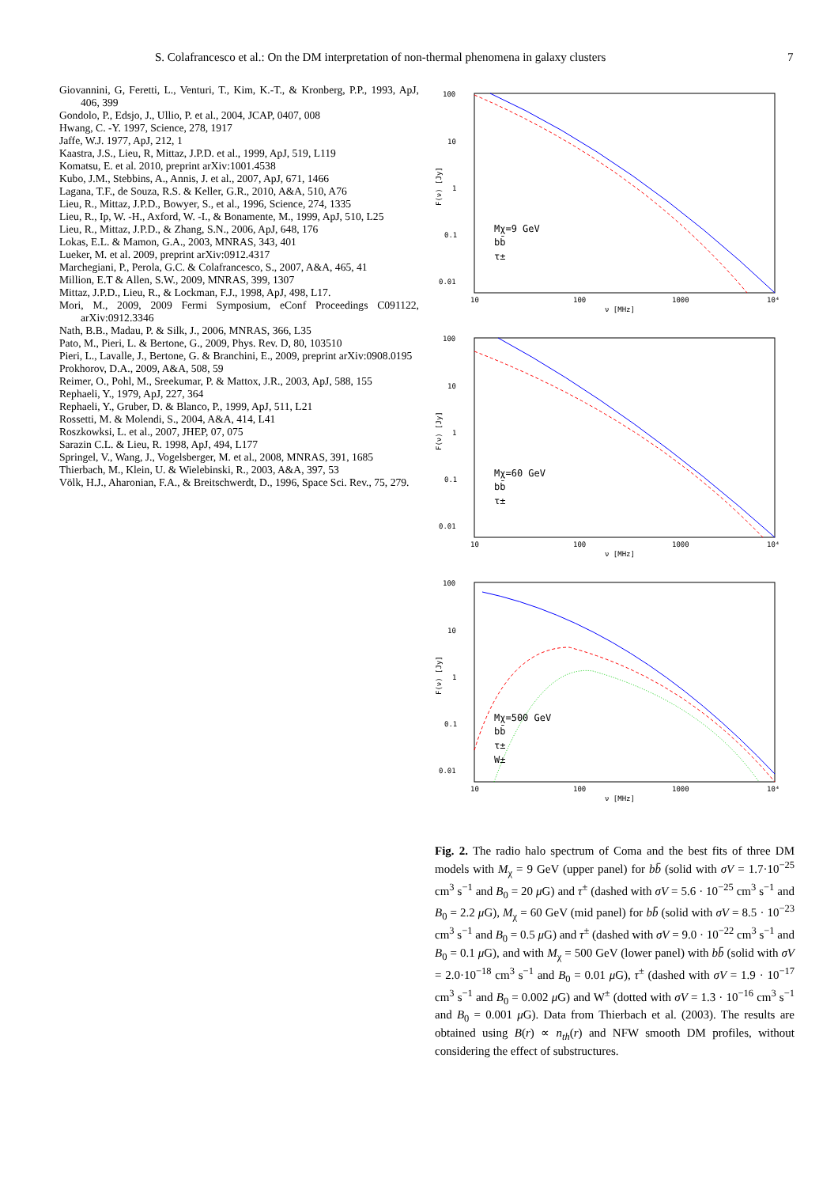S. Colafrancesco et al.: On the DM interpretation of non-thermal phenomena in galaxy clusters 7
Giovannini, G, Feretti, L., Venturi, T., Kim, K.-T., & Kronberg, P.P., 1993, ApJ, 406, 399
Gondolo, P., Edsjo, J., Ullio, P. et al., 2004, JCAP, 0407, 008
Hwang, C. -Y. 1997, Science, 278, 1917
Jaffe, W.J. 1977, ApJ, 212, 1
Kaastra, J.S., Lieu, R, Mittaz, J.P.D. et al., 1999, ApJ, 519, L119
Komatsu, E. et al. 2010, preprint arXiv:1001.4538
Kubo, J.M., Stebbins, A., Annis, J. et al., 2007, ApJ, 671, 1466
Lagana, T.F., de Souza, R.S. & Keller, G.R., 2010, A&A, 510, A76
Lieu, R., Mittaz, J.P.D., Bowyer, S., et al., 1996, Science, 274, 1335
Lieu, R., Ip, W. -H., Axford, W. -I., & Bonamente, M., 1999, ApJ, 510, L25
Lieu, R., Mittaz, J.P.D., & Zhang, S.N., 2006, ApJ, 648, 176
Lokas, E.L. & Mamon, G.A., 2003, MNRAS, 343, 401
Lueker, M. et al. 2009, preprint arXiv:0912.4317
Marchegiani, P., Perola, G.C. & Colafrancesco, S., 2007, A&A, 465, 41
Million, E.T & Allen, S.W., 2009, MNRAS, 399, 1307
Mittaz, J.P.D., Lieu, R., & Lockman, F.J., 1998, ApJ, 498, L17.
Mori, M., 2009, 2009 Fermi Symposium, eConf Proceedings C091122, arXiv:0912.3346
Nath, B.B., Madau, P. & Silk, J., 2006, MNRAS, 366, L35
Pato, M., Pieri, L. & Bertone, G., 2009, Phys. Rev. D, 80, 103510
Pieri, L., Lavalle, J., Bertone, G. & Branchini, E., 2009, preprint arXiv:0908.0195
Prokhorov, D.A., 2009, A&A, 508, 59
Reimer, O., Pohl, M., Sreekumar, P. & Mattox, J.R., 2003, ApJ, 588, 155
Rephaeli, Y., 1979, ApJ, 227, 364
Rephaeli, Y., Gruber, D. & Blanco, P., 1999, ApJ, 511, L21
Rossetti, M. & Molendi, S., 2004, A&A, 414, L41
Roszkowksi, L. et al., 2007, JHEP, 07, 075
Sarazin C.L. & Lieu, R. 1998, ApJ, 494, L177
Springel, V., Wang, J., Vogelsberger, M. et al., 2008, MNRAS, 391, 1685
Thierbach, M., Klein, U. & Wielebinski, R., 2003, A&A, 397, 53
Völk, H.J., Aharonian, F.A., & Breitschwerdt, D., 1996, Space Sci. Rev., 75, 279.
100
10
1
0.1
0.01
10
100
1000
10⁴
ν [MHz]
F(ν) [Jy]
Mχ=9 GeV
bb̄
τ±
100
10
1
0.1
0.01
10
100
1000
10⁴
ν [MHz]
F(ν) [Jy]
Mχ=60 GeV
bb̄
τ±
100
10
1
0.1
0.01
10
100
1000
10⁴
ν [MHz]
F(ν) [Jy]
Mχ=500 GeV
bb̄
τ±
W±
Fig. 2. The radio halo spectrum of Coma and the best fits of three DM models with M<sub>χ</sub> = 9 GeV (upper panel) for bb̄ (solid with σV = 1.7·10<sup>−25</sup> cm<sup>3</sup> s<sup>−1</sup> and B<sub>0</sub> = 20 μ G) and τ<sup>±</sup> (dashed with σV = 5.6 · 10<sup>−25</sup> cm<sup>3</sup> s<sup>−1</sup> and B<sub>0</sub> = 2.2 μ G), M<sub>χ</sub> = 60 GeV (mid panel) for bb̄ (solid with σV = 8.5 · 10<sup>−23</sup> cm<sup>3</sup> s<sup>−1</sup> and B<sub>0</sub> = 0.5 μ G) and τ<sup>±</sup> (dashed with σV = 9.0 · 10<sup>−22</sup> cm<sup>3</sup> s<sup>−1</sup> and B<sub>0</sub> = 0.1 μ G), and with M<sub>χ</sub> = 500 GeV (lower panel) with bb̄ (solid with σV = 2.0·10<sup>−18</sup> cm<sup>3</sup> s<sup>−1</sup> and B<sub>0</sub> = 0.01 μ G), τ<sup>±</sup> (dashed with σV = 1.9 · 10<sup>−17</sup> cm<sup>3</sup> s<sup>−1</sup> and B<sub>0</sub> = 0.002 μ G) and W<sup>±</sup> (dotted with σV = 1.3 · 10<sup>−16</sup> cm<sup>3</sup> s<sup>−1</sup> and B<sub>0</sub> = 0.001 μ G). Data from Thierbach et al. (2003). The results are obtained using B(r) ∝ n<sub>th</sub>(r) and NFW smooth DM profiles, without considering the effect of substructures.